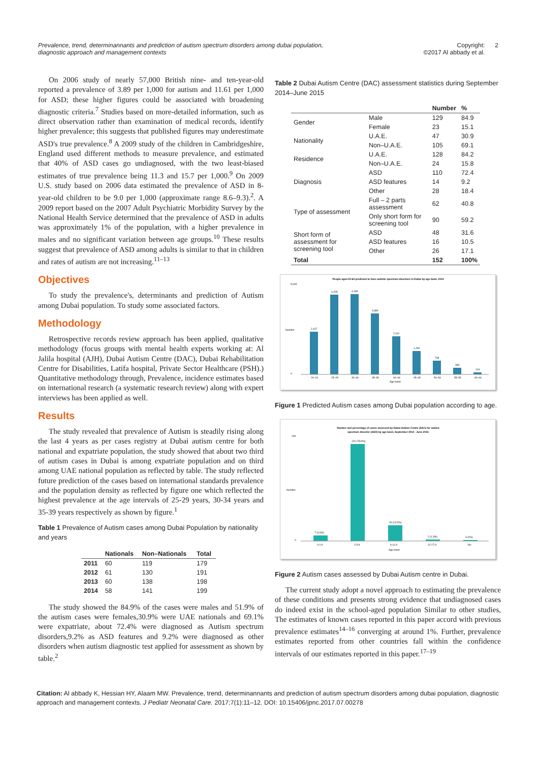Prevalence, trend, determinannants and prediction of autism spectrum disorders among dubai population,
diagnostic approach and management contexts
Copyright:
©2017 Al abbady et al.
2
On 2006 study of nearly 57,000 British nine- and ten-year-old reported a prevalence of 3.89 per 1,000 for autism and 11.61 per 1,000 for ASD; these higher figures could be associated with broadening diagnostic criteria.<sup>7</sup> Studies based on more-detailed information, such as direct observation rather than examination of medical records, identify higher prevalence; this suggests that published figures may underestimate ASD's true prevalence.<sup>8</sup> A 2009 study of the children in Cambridgeshire, England used different methods to measure prevalence, and estimated that 40% of ASD cases go undiagnosed, with the two least-biased estimates of true prevalence being 11.3 and 15.7 per 1,000.<sup>9</sup> On 2009 U.S. study based on 2006 data estimated the prevalence of ASD in 8-year-old children to be 9.0 per 1,000 (approximate range 8.6–9.3).<sup>2</sup>. A 2009 report based on the 2007 Adult Psychiatric Morbidity Survey by the National Health Service determined that the prevalence of ASD in adults was approximately 1% of the population, with a higher prevalence in males and no significant variation between age groups.<sup>10</sup> These results suggest that prevalence of ASD among adults is similar to that in children and rates of autism are not increasing.<sup>11–13</sup>
Objectives
To study the prevalence's, determinants and prediction of Autism among Dubai population. To study some associated factors.
Methodology
Retrospective records review approach has been applied, qualitative methodology (focus groups with mental health experts working at: Al Jalila hospital (AJH), Dubai Autism Centre (DAC), Dubai Rehabilitation Centre for Disabilities, Latifa hospital, Private Sector Healthcare (PSH).) Quantitative methodology through, Prevalence, incidence estimates based on international research (a systematic research review) along with expert interviews has been applied as well.
Results
The study revealed that prevalence of Autism is steadily rising along the last 4 years as per cases registry at Dubai autism centre for both national and expatriate population, the study showed that about two third of autism cases in Dubai is among expatriate population and on third among UAE national population as reflected by table. The study reflected future prediction of the cases based on international standards prevalence and the population density as reflected by figure one which reflected the highest prevalence at the age intervals of 25-29 years, 30-34 years and 35-39 years respectively as shown by figure.<sup>1</sup>
Table 1 Prevalence of Autism cases among Dubai Population by nationality and years
| | Nationals | Non–Nationals | Total |
| --- | --- | --- | --- |
| 2011 | 60 | 119 | 179 |
| 2012 | 61 | 130 | 191 |
| 2013 | 60 | 138 | 198 |
| 2014 | 58 | 141 | 199 |
The study showed the 84.9% of the cases were males and 51.9% of the autism cases were females,30.9% were UAE nationals and 69.1% were expatriate, about 72.4% were diagnosed as Autism spectrum disorders,9.2% as ASD features and 9.2% were diagnosed as other disorders when autism diagnostic test applied for assessment as shown by table.<sup>2</sup>
Table 2 Dubai Autism Centre (DAC) assessment statistics during September 2014–June 2015
| | | Number | % |
| --- | --- | --- | --- |
| Gender | Male | 129 | 84.9 |
| | Female | 23 | 15.1 |
| Nationality | U.A.E. | 47 | 30.9 |
| | Non–U.A.E. | 105 | 69.1 |
| Residence | U.A.E. | 128 | 84.2 |
| | Non–U.A.E. | 24 | 15.8 |
| Diagnosis | ASD | 110 | 72.4 |
| | ASD features | 14 | 9.2 |
| | Other | 28 | 18.4 |
| Type of assessment | Full – 2 parts assessment | 62 | 40.8 |
| | Only short form for screening tool | 90 | 59.2 |
| Short form of assessment for screening tool | ASD | 48 | 31.6 |
| | ASD features | 16 | 10.5 |
| | Other | 26 | 17.1 |
| Total | | 152 | 100% |
People aged 20-64 predicted to have autistic spectrum disorders in Dubai by age band, 2014
2,417
4,418
4,434
3,380
2,110
1,292
748
333
124
20–24
25–29
30–34
35–39
40–44
45–49
50–54
55–59
60–64
Age band
5,000
0
Number
Figure 1 Predicted Autism cases among Dubai population according to age.
Number and percentage of cases assessed by Dubai Autism Centre (DAC) for autism
spectrum disorder (ASD) by age band, September 2014 - June 2015
7 (4.6%)
120 (78.9%)
20 (13.2%)
2 (1.3%)
3 (2%)
0-1.9
2-5.9
6-11.9
12-17.9
18+
Age band
130
0
Number
Figure 2 Autism cases assessed by Dubai Autism centre in Dubai.
The current study adopt a novel approach to estimating the prevalence of these conditions and presents strong evidence that undiagnosed cases do indeed exist in the school-aged population Similar to other studies, The estimates of known cases reported in this paper accord with previous prevalence estimates<sup>14–16</sup> converging at around 1%. Further, prevalence estimates reported from other countries fall within the confidence intervals of our estimates reported in this paper.<sup>17–19</sup>
Citation: Al abbady K, Hessian HY, Alaam MW. Prevalence, trend, determinannants and prediction of autism spectrum disorders among dubai population, diagnostic approach and management contexts. J Pediatr Neonatal Care. 2017;7(1):11–12. DOI: 10.15406/jpnc.2017.07.00278